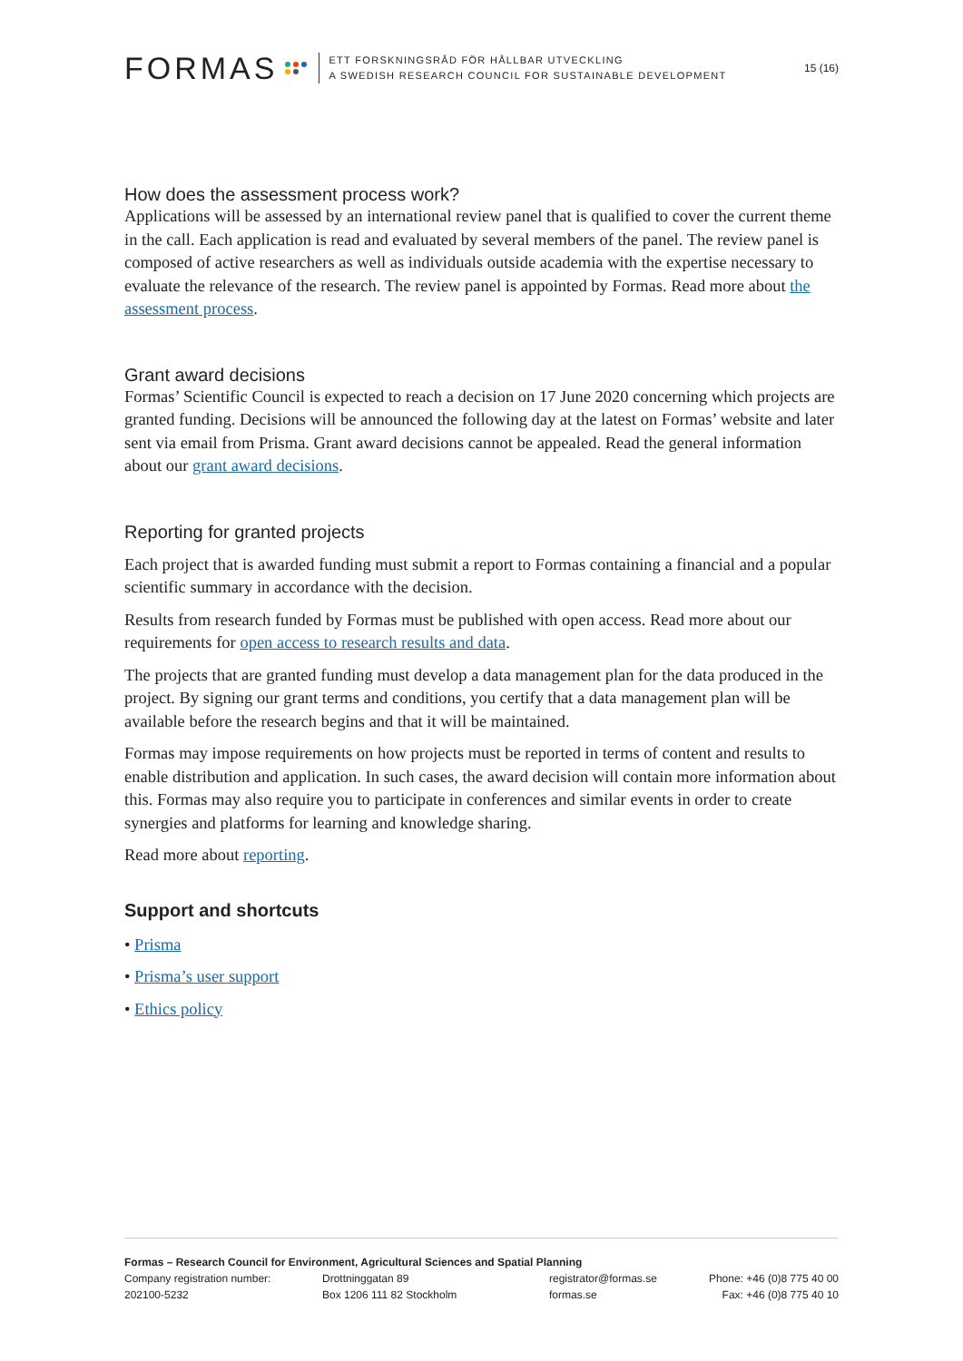FORMAS
ETT FORSKNINGSRÅD FÖR HÅLLBAR UTVECKLING
A SWEDISH RESEARCH COUNCIL FOR SUSTAINABLE DEVELOPMENT
15 (16)
How does the assessment process work?
Applications will be assessed by an international review panel that is qualified to cover the current theme in the call. Each application is read and evaluated by several members of the panel. The review panel is composed of active researchers as well as individuals outside academia with the expertise necessary to evaluate the relevance of the research. The review panel is appointed by Formas. Read more about the assessment process.
Grant award decisions
Formas’ Scientific Council is expected to reach a decision on 17 June 2020 concerning which projects are granted funding. Decisions will be announced the following day at the latest on Formas’ website and later sent via email from Prisma. Grant award decisions cannot be appealed. Read the general information about our grant award decisions.
Reporting for granted projects
Each project that is awarded funding must submit a report to Formas containing a financial and a popular scientific summary in accordance with the decision.
Results from research funded by Formas must be published with open access. Read more about our requirements for open access to research results and data.
The projects that are granted funding must develop a data management plan for the data produced in the project. By signing our grant terms and conditions, you certify that a data management plan will be available before the research begins and that it will be maintained.
Formas may impose requirements on how projects must be reported in terms of content and results to enable distribution and application. In such cases, the award decision will contain more information about this. Formas may also require you to participate in conferences and similar events in order to create synergies and platforms for learning and knowledge sharing.
Read more about reporting.
Support and shortcuts
• Prisma
• Prisma’s user support
• Ethics policy
Formas – Research Council for Environment, Agricultural Sciences and Spatial Planning
Company registration number:
202100-5232
Drottninggatan 89
Box 1206 111 82 Stockholm
registrator@formas.se
formas.se
Phone: +46 (0)8 775 40 00
Fax: +46 (0)8 775 40 10